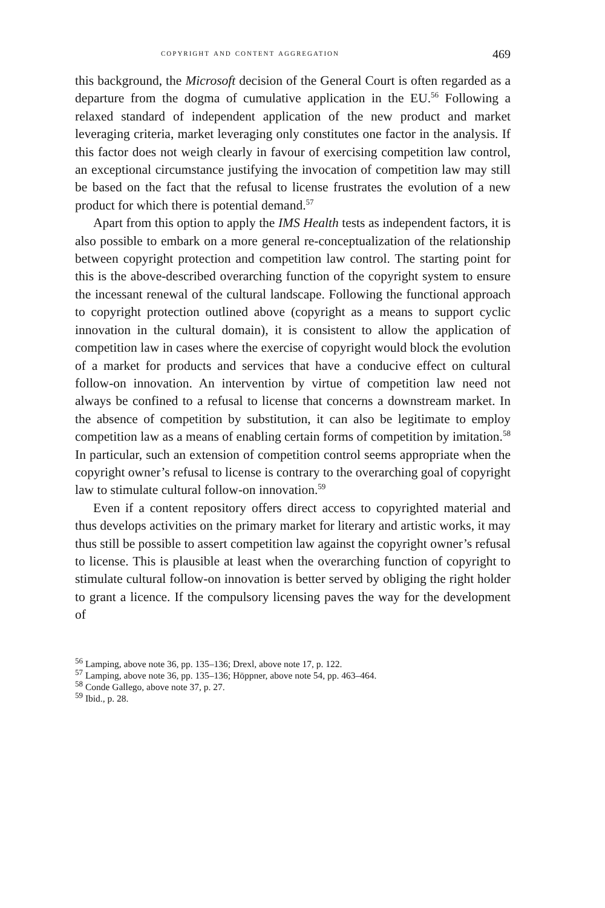copyright and content aggregation 469
this background, the Microsoft decision of the General Court is often regarded as a departure from the dogma of cumulative application in the EU.<sup>56</sup> Following a relaxed standard of independent application of the new product and market leveraging criteria, market leveraging only constitutes one factor in the analysis. If this factor does not weigh clearly in favour of exercising competition law control, an exceptional circumstance justifying the invocation of competition law may still be based on the fact that the refusal to license frustrates the evolution of a new product for which there is potential demand.<sup>57</sup>
Apart from this option to apply the IMS Health tests as independent factors, it is also possible to embark on a more general re-conceptualization of the relationship between copyright protection and competition law control. The starting point for this is the above-described overarching function of the copyright system to ensure the incessant renewal of the cultural landscape. Following the functional approach to copyright protection outlined above (copyright as a means to support cyclic innovation in the cultural domain), it is consistent to allow the application of competition law in cases where the exercise of copyright would block the evolution of a market for products and services that have a conducive effect on cultural follow-on innovation. An intervention by virtue of competition law need not always be confined to a refusal to license that concerns a downstream market. In the absence of competition by substitution, it can also be legitimate to employ competition law as a means of enabling certain forms of competition by imitation.<sup>58</sup> In particular, such an extension of competition control seems appropriate when the copyright owner’s refusal to license is contrary to the overarching goal of copyright law to stimulate cultural follow-on innovation.<sup>59</sup>
Even if a content repository offers direct access to copyrighted material and thus develops activities on the primary market for literary and artistic works, it may thus still be possible to assert competition law against the copyright owner’s refusal to license. This is plausible at least when the overarching function of copyright to stimulate cultural follow-on innovation is better served by obliging the right holder to grant a licence. If the compulsory licensing paves the way for the development of
<sup>56</sup> Lamping, above note 36, pp. 135–136; Drexl, above note 17, p. 122.
<sup>57</sup> Lamping, above note 36, pp. 135–136; Höppner, above note 54, pp. 463–464.
<sup>58</sup> Conde Gallego, above note 37, p. 27.
<sup>59</sup> Ibid., p. 28.